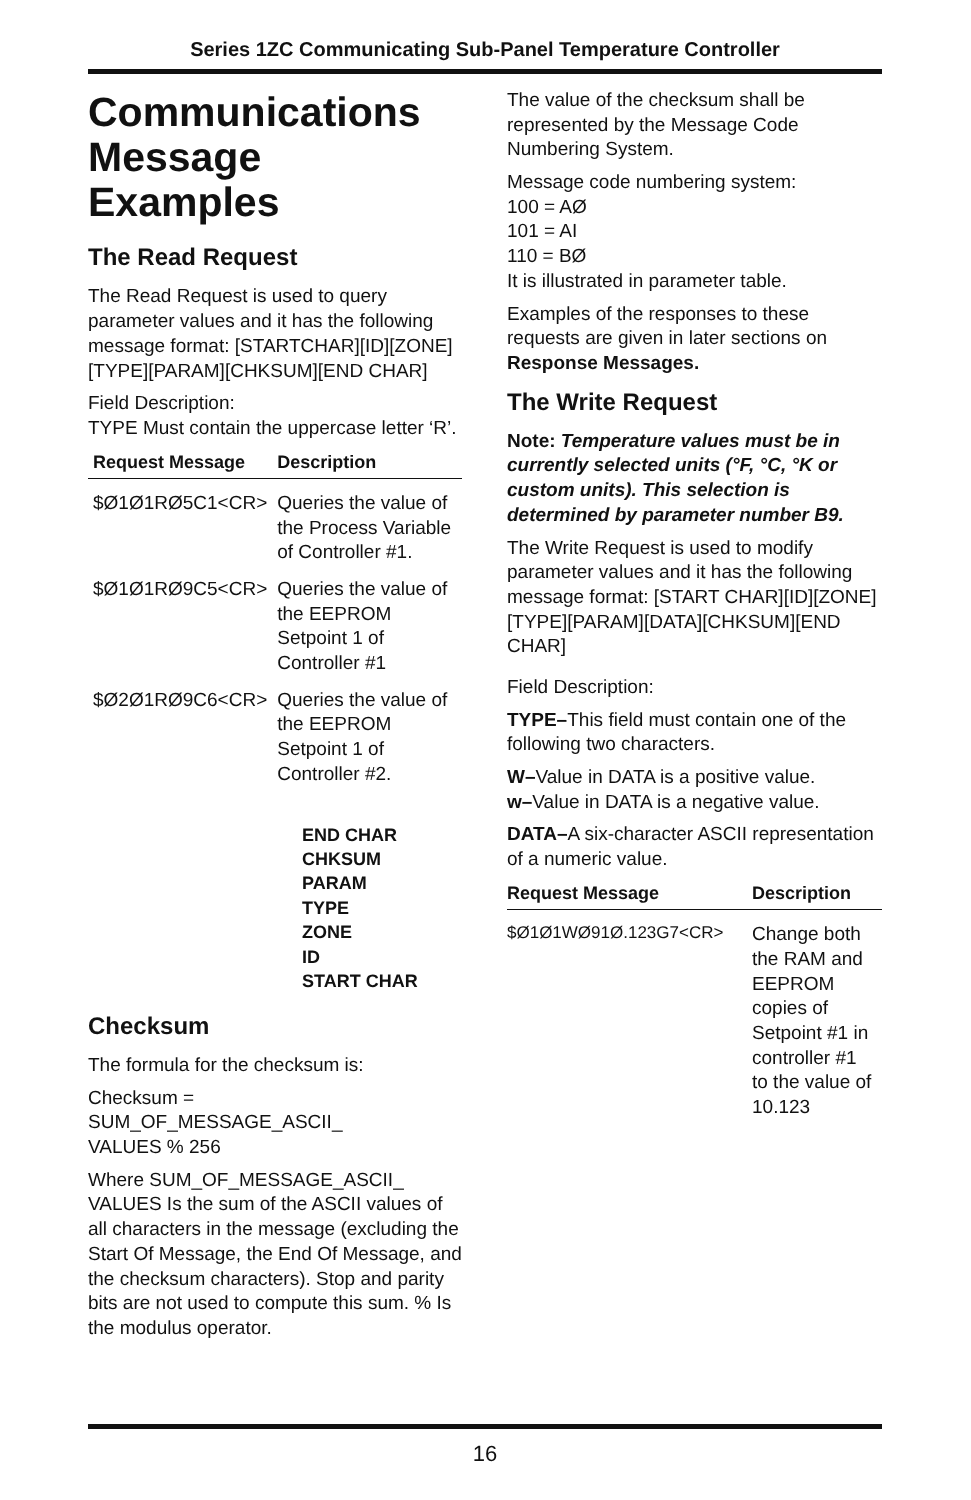Series 1ZC Communicating Sub-Panel Temperature Controller
Communications Message Examples
The Read Request
The Read Request is used to query parameter values and it has the following message format: [STARTCHAR][ID][ZONE][TYPE][PARAM][CHKSUM][END CHAR]
Field Description:
TYPE Must contain the uppercase letter ‘R’.
| Request Message | Description |
| --- | --- |
| $Ø1Ø1RØ5C1<CR> | Queries the value of the Process Variable of Controller #1. |
| $Ø1Ø1RØ9C5<CR> | Queries the value of the EEPROM Setpoint 1 of Controller #1 |
| $Ø2Ø1RØ9C6<CR> | Queries the value of the EEPROM Setpoint 1 of Controller #2. |
END CHAR
CHKSUM
PARAM
TYPE
ZONE
ID
START CHAR
Checksum
The formula for the checksum is:
Checksum =
SUM_OF_MESSAGE_ASCII_
VALUES % 256
Where SUM_OF_MESSAGE_ASCII_ VALUES Is the sum of the ASCII values of all characters in the message (excluding the Start Of Message, the End Of Message, and the checksum characters). Stop and parity bits are not used to compute this sum. % Is the modulus operator.
The value of the checksum shall be represented by the Message Code Numbering System.
Message code numbering system:
100 = AØ
101 = AI
110 = BØ
It is illustrated in parameter table.
Examples of the responses to these requests are given in later sections on Response Messages.
The Write Request
Note: Temperature values must be in currently selected units (°F, °C, °K or custom units). This selection is determined by parameter number B9.
The Write Request is used to modify parameter values and it has the following message format: [START CHAR][ID][ZONE] [TYPE][PARAM][DATA][CHKSUM][END CHAR]
Field Description:
TYPE–This field must contain one of the following two characters.
W–Value in DATA is a positive value.
w–Value in DATA is a negative value.
DATA–A six-character ASCII representation of a numeric value.
| Request Message | Description |
| --- | --- |
| $Ø1Ø1WØ91Ø.123G7<CR> | Change both the RAM and EEPROM copies of Setpoint #1 in controller #1 to the value of 10.123 |
16